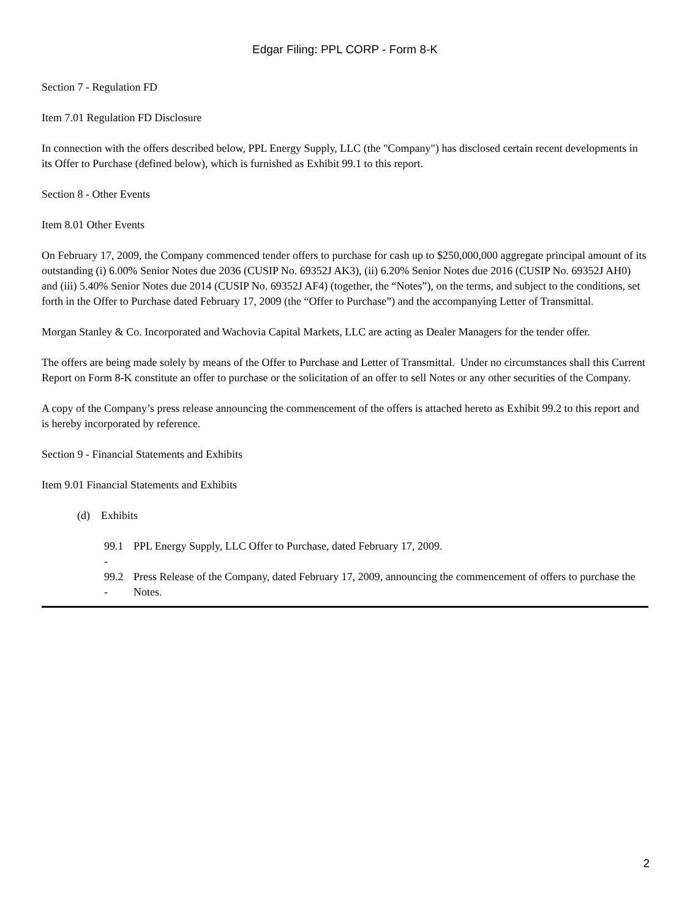Edgar Filing: PPL CORP - Form 8-K
Section 7 - Regulation FD
Item 7.01 Regulation FD Disclosure
In connection with the offers described below, PPL Energy Supply, LLC (the "Company") has disclosed certain recent developments in its Offer to Purchase (defined below), which is furnished as Exhibit 99.1 to this report.
Section 8 - Other Events
Item 8.01 Other Events
On February 17, 2009, the Company commenced tender offers to purchase for cash up to $250,000,000 aggregate principal amount of its outstanding (i) 6.00% Senior Notes due 2036 (CUSIP No. 69352J AK3), (ii) 6.20% Senior Notes due 2016 (CUSIP No. 69352J AH0) and (iii) 5.40% Senior Notes due 2014 (CUSIP No. 69352J AF4) (together, the “Notes”), on the terms, and subject to the conditions, set forth in the Offer to Purchase dated February 17, 2009 (the “Offer to Purchase”) and the accompanying Letter of Transmittal.
Morgan Stanley & Co. Incorporated and Wachovia Capital Markets, LLC are acting as Dealer Managers for the tender offer.
The offers are being made solely by means of the Offer to Purchase and Letter of Transmittal. Under no circumstances shall this Current Report on Form 8-K constitute an offer to purchase or the solicitation of an offer to sell Notes or any other securities of the Company.
A copy of the Company’s press release announcing the commencement of the offers is attached hereto as Exhibit 99.2 to this report and is hereby incorporated by reference.
Section 9 - Financial Statements and Exhibits
Item 9.01 Financial Statements and Exhibits
(d) Exhibits
| 99.1 - | PPL Energy Supply, LLC Offer to Purchase, dated February 17, 2009. |
| 99.2 - | Press Release of the Company, dated February 17, 2009, announcing the commencement of offers to purchase the Notes. |
2